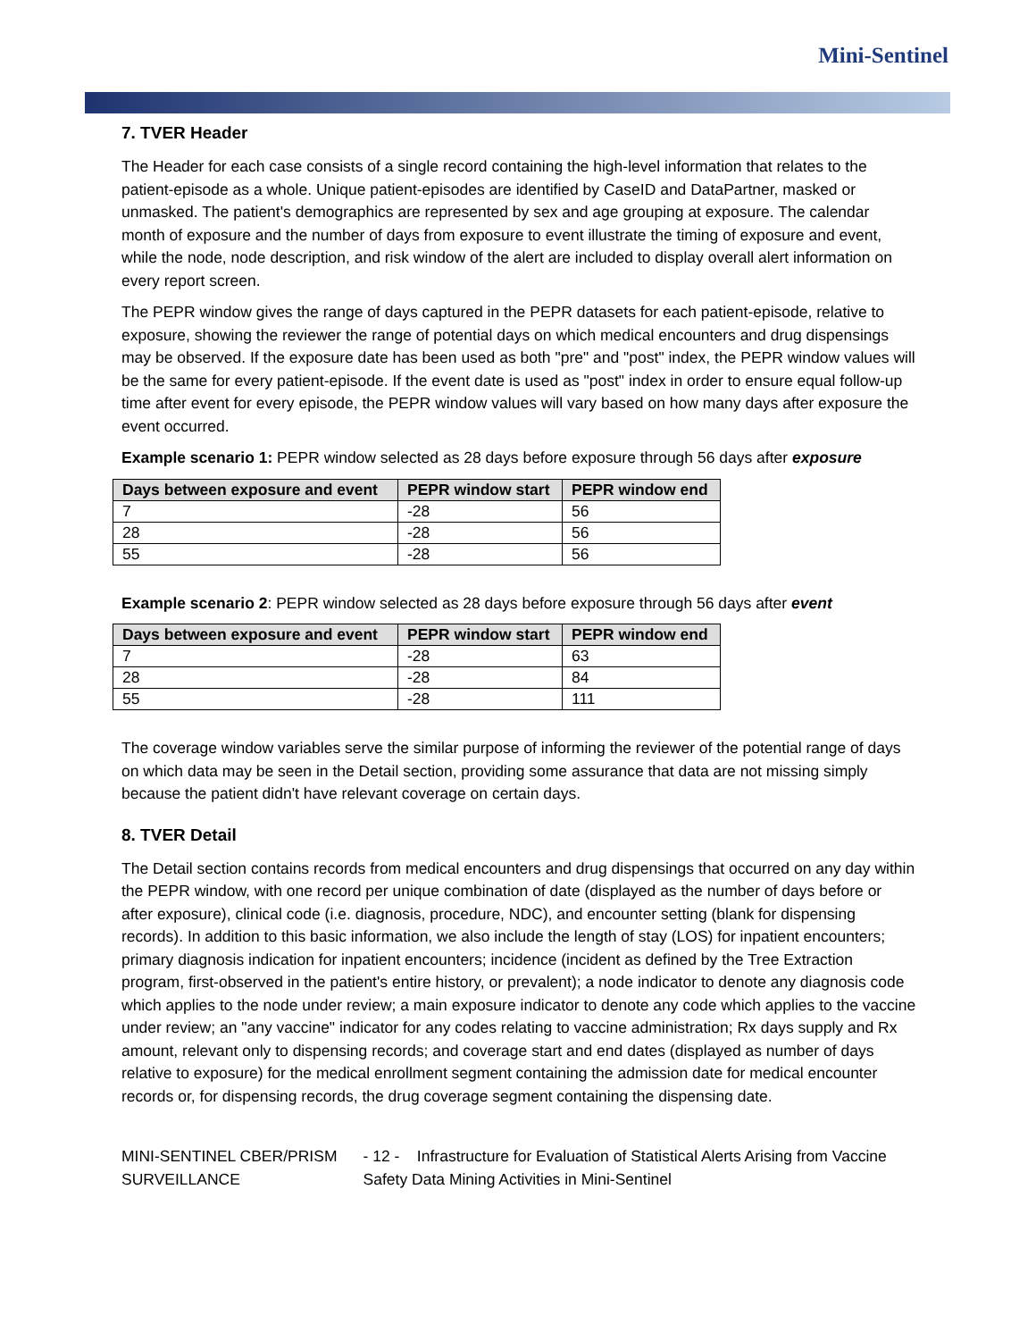Mini-Sentinel
7. TVER Header
The Header for each case consists of a single record containing the high-level information that relates to the patient-episode as a whole. Unique patient-episodes are identified by CaseID and DataPartner, masked or unmasked. The patient's demographics are represented by sex and age grouping at exposure. The calendar month of exposure and the number of days from exposure to event illustrate the timing of exposure and event, while the node, node description, and risk window of the alert are included to display overall alert information on every report screen.
The PEPR window gives the range of days captured in the PEPR datasets for each patient-episode, relative to exposure, showing the reviewer the range of potential days on which medical encounters and drug dispensings may be observed. If the exposure date has been used as both "pre" and "post" index, the PEPR window values will be the same for every patient-episode. If the event date is used as "post" index in order to ensure equal follow-up time after event for every episode, the PEPR window values will vary based on how many days after exposure the event occurred.
Example scenario 1: PEPR window selected as 28 days before exposure through 56 days after exposure
| Days between exposure and event | PEPR window start | PEPR window end |
| --- | --- | --- |
| 7 | -28 | 56 |
| 28 | -28 | 56 |
| 55 | -28 | 56 |
Example scenario 2: PEPR window selected as 28 days before exposure through 56 days after event
| Days between exposure and event | PEPR window start | PEPR window end |
| --- | --- | --- |
| 7 | -28 | 63 |
| 28 | -28 | 84 |
| 55 | -28 | 111 |
The coverage window variables serve the similar purpose of informing the reviewer of the potential range of days on which data may be seen in the Detail section, providing some assurance that data are not missing simply because the patient didn't have relevant coverage on certain days.
8. TVER Detail
The Detail section contains records from medical encounters and drug dispensings that occurred on any day within the PEPR window, with one record per unique combination of date (displayed as the number of days before or after exposure), clinical code (i.e. diagnosis, procedure, NDC), and encounter setting (blank for dispensing records). In addition to this basic information, we also include the length of stay (LOS) for inpatient encounters; primary diagnosis indication for inpatient encounters; incidence (incident as defined by the Tree Extraction program, first-observed in the patient's entire history, or prevalent); a node indicator to denote any diagnosis code which applies to the node under review; a main exposure indicator to denote any code which applies to the vaccine under review; an "any vaccine" indicator for any codes relating to vaccine administration; Rx days supply and Rx amount, relevant only to dispensing records; and coverage start and end dates (displayed as number of days relative to exposure) for the medical enrollment segment containing the admission date for medical encounter records or, for dispensing records, the drug coverage segment containing the dispensing date.
MINI-SENTINEL CBER/PRISM SURVEILLANCE - 12 - Infrastructure for Evaluation of Statistical Alerts Arising from Vaccine Safety Data Mining Activities in Mini-Sentinel